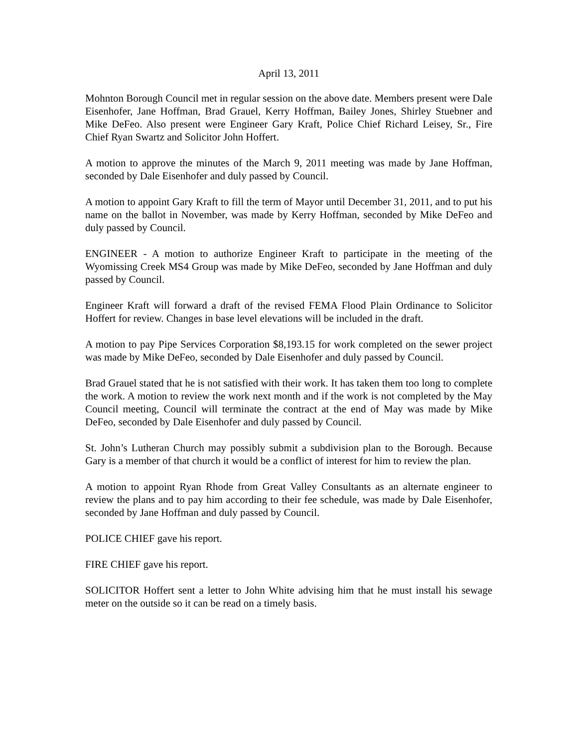April 13, 2011
Mohnton Borough Council met in regular session on the above date. Members present were Dale Eisenhofer, Jane Hoffman, Brad Grauel, Kerry Hoffman, Bailey Jones, Shirley Stuebner and Mike DeFeo. Also present were Engineer Gary Kraft, Police Chief Richard Leisey, Sr., Fire Chief Ryan Swartz and Solicitor John Hoffert.
A motion to approve the minutes of the March 9, 2011 meeting was made by Jane Hoffman, seconded by Dale Eisenhofer and duly passed by Council.
A motion to appoint Gary Kraft to fill the term of Mayor until December 31, 2011, and to put his name on the ballot in November, was made by Kerry Hoffman, seconded by Mike DeFeo and duly passed by Council.
ENGINEER - A motion to authorize Engineer Kraft to participate in the meeting of the Wyomissing Creek MS4 Group was made by Mike DeFeo, seconded by Jane Hoffman and duly passed by Council.
Engineer Kraft will forward a draft of the revised FEMA Flood Plain Ordinance to Solicitor Hoffert for review. Changes in base level elevations will be included in the draft.
A motion to pay Pipe Services Corporation $8,193.15 for work completed on the sewer project was made by Mike DeFeo, seconded by Dale Eisenhofer and duly passed by Council.
Brad Grauel stated that he is not satisfied with their work. It has taken them too long to complete the work. A motion to review the work next month and if the work is not completed by the May Council meeting, Council will terminate the contract at the end of May was made by Mike DeFeo, seconded by Dale Eisenhofer and duly passed by Council.
St. John’s Lutheran Church may possibly submit a subdivision plan to the Borough. Because Gary is a member of that church it would be a conflict of interest for him to review the plan.
A motion to appoint Ryan Rhode from Great Valley Consultants as an alternate engineer to review the plans and to pay him according to their fee schedule, was made by Dale Eisenhofer, seconded by Jane Hoffman and duly passed by Council.
POLICE CHIEF gave his report.
FIRE CHIEF gave his report.
SOLICITOR Hoffert sent a letter to John White advising him that he must install his sewage meter on the outside so it can be read on a timely basis.